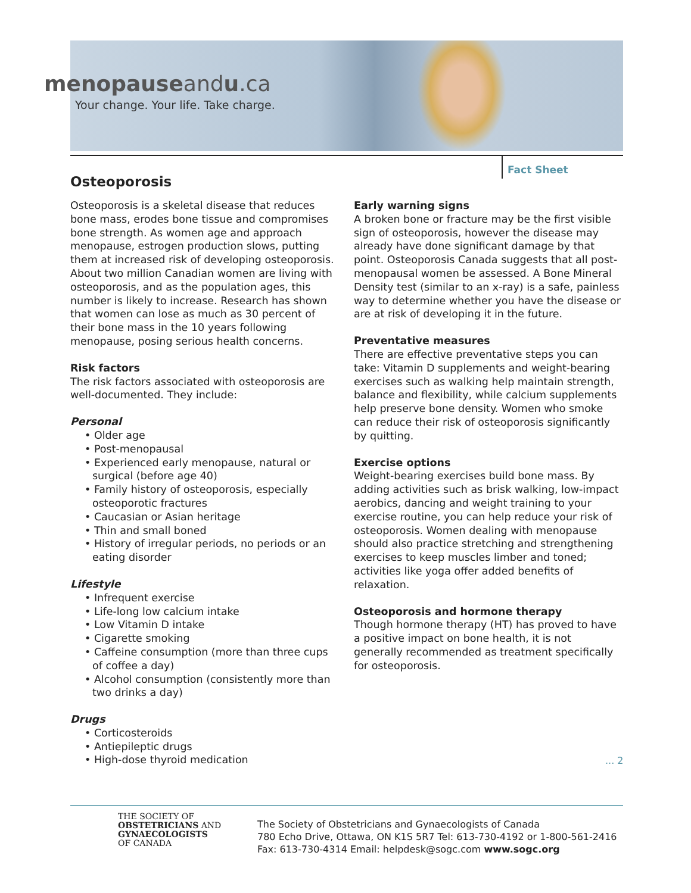menopauseandu.ca
Your change. Your life. Take charge.
Fact Sheet
Osteoporosis
Osteoporosis is a skeletal disease that reduces bone mass, erodes bone tissue and compromises bone strength. As women age and approach menopause, estrogen production slows, putting them at increased risk of developing osteoporosis. About two million Canadian women are living with osteoporosis, and as the population ages, this number is likely to increase. Research has shown that women can lose as much as 30 percent of their bone mass in the 10 years following menopause, posing serious health concerns.
Risk factors
The risk factors associated with osteoporosis are well-documented. They include:
Personal
• Older age
• Post-menopausal
• Experienced early menopause, natural or surgical (before age 40)
• Family history of osteoporosis, especially osteoporotic fractures
• Caucasian or Asian heritage
• Thin and small boned
• History of irregular periods, no periods or an eating disorder
Lifestyle
• Infrequent exercise
• Life-long low calcium intake
• Low Vitamin D intake
• Cigarette smoking
• Caffeine consumption (more than three cups of coffee a day)
• Alcohol consumption (consistently more than two drinks a day)
Drugs
• Corticosteroids
• Antiepileptic drugs
• High-dose thyroid medication
Early warning signs
A broken bone or fracture may be the first visible sign of osteoporosis, however the disease may already have done significant damage by that point. Osteoporosis Canada suggests that all post-menopausal women be assessed. A Bone Mineral Density test (similar to an x-ray) is a safe, painless way to determine whether you have the disease or are at risk of developing it in the future.
Preventative measures
There are effective preventative steps you can take: Vitamin D supplements and weight-bearing exercises such as walking help maintain strength, balance and flexibility, while calcium supplements help preserve bone density. Women who smoke can reduce their risk of osteoporosis significantly by quitting.
Exercise options
Weight-bearing exercises build bone mass. By adding activities such as brisk walking, low-impact aerobics, dancing and weight training to your exercise routine, you can help reduce your risk of osteoporosis. Women dealing with menopause should also practice stretching and strengthening exercises to keep muscles limber and toned; activities like yoga offer added benefits of relaxation.
Osteoporosis and hormone therapy
Though hormone therapy (HT) has proved to have a positive impact on bone health, it is not generally recommended as treatment specifically for osteoporosis.
... 2
THE SOCIETY OF
OBSTETRICIANS AND
GYNAECOLOGISTS
OF CANADA
The Society of Obstetricians and Gynaecologists of Canada
780 Echo Drive, Ottawa, ON K1S 5R7 Tel: 613-730-4192 or 1-800-561-2416
Fax: 613-730-4314 Email: helpdesk@sogc.com www.sogc.org